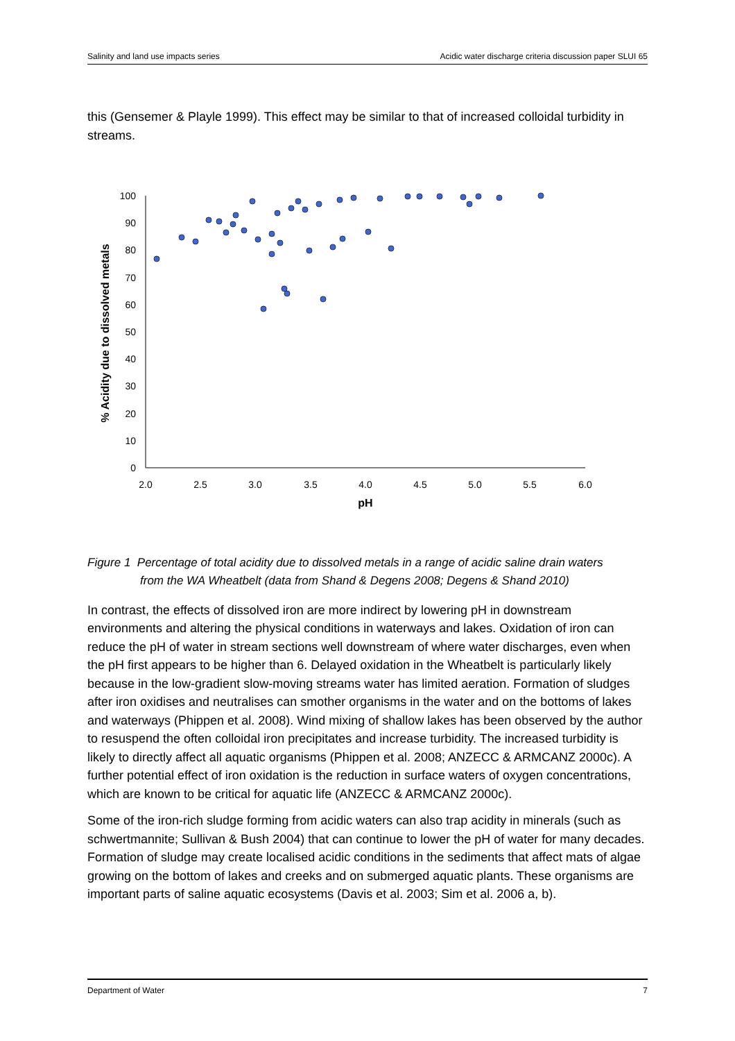Salinity and land use impacts series Acidic water discharge criteria discussion paper SLUI 65
this (Gensemer & Playle 1999). This effect may be similar to that of increased colloidal turbidity in streams.
0
10
20
30
40
50
60
70
80
90
100
2.0
2.5
3.0
3.5
4.0
4.5
5.0
5.5
6.0
pH
% Acidity due to dissolved metals
Figure 1 Percentage of total acidity due to dissolved metals in a range of acidic saline drain waters
from the WA Wheatbelt (data from Shand & Degens 2008; Degens & Shand 2010)
In contrast, the effects of dissolved iron are more indirect by lowering pH in downstream environments and altering the physical conditions in waterways and lakes. Oxidation of iron can reduce the pH of water in stream sections well downstream of where water discharges, even when the pH first appears to be higher than 6. Delayed oxidation in the Wheatbelt is particularly likely because in the low-gradient slow-moving streams water has limited aeration. Formation of sludges after iron oxidises and neutralises can smother organisms in the water and on the bottoms of lakes and waterways (Phippen et al. 2008). Wind mixing of shallow lakes has been observed by the author to resuspend the often colloidal iron precipitates and increase turbidity. The increased turbidity is likely to directly affect all aquatic organisms (Phippen et al. 2008; ANZECC & ARMCANZ 2000c). A further potential effect of iron oxidation is the reduction in surface waters of oxygen concentrations, which are known to be critical for aquatic life (ANZECC & ARMCANZ 2000c).
Some of the iron-rich sludge forming from acidic waters can also trap acidity in minerals (such as schwertmannite; Sullivan & Bush 2004) that can continue to lower the pH of water for many decades. Formation of sludge may create localised acidic conditions in the sediments that affect mats of algae growing on the bottom of lakes and creeks and on submerged aquatic plants. These organisms are important parts of saline aquatic ecosystems (Davis et al. 2003; Sim et al. 2006 a, b).
Department of Water 7